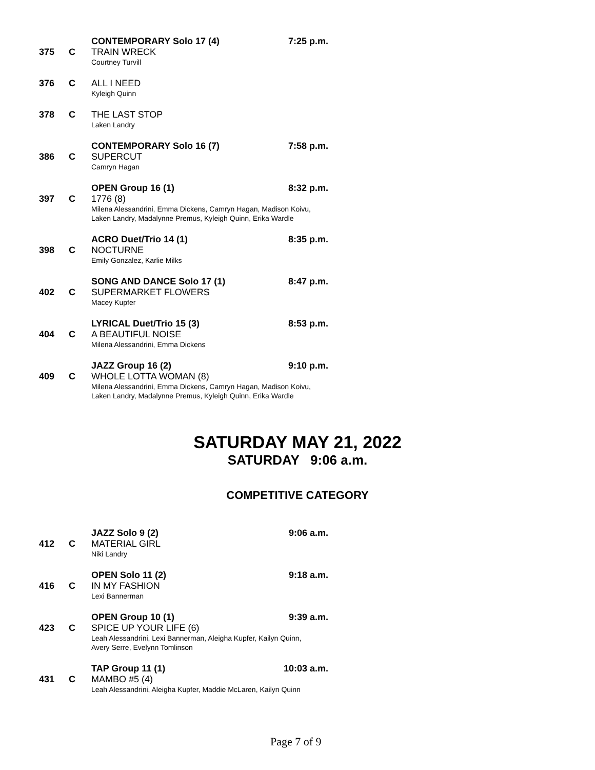CONTEMPORARY Solo 17 (4) 7:25 p.m.
375 C
TRAIN WRECK
Courtney Turvill
376 C
ALL I NEED
Kyleigh Quinn
378 C
THE LAST STOP
Laken Landry
CONTEMPORARY Solo 16 (7) 7:58 p.m.
386 C
SUPERCUT
Camryn Hagan
OPEN Group 16 (1) 8:32 p.m.
397 C
1776 (8)
Milena Alessandrini, Emma Dickens, Camryn Hagan, Madison Koivu,
Laken Landry, Madalynne Premus, Kyleigh Quinn, Erika Wardle
ACRO Duet/Trio 14 (1) 8:35 p.m.
398 C
NOCTURNE
Emily Gonzalez, Karlie Milks
SONG AND DANCE Solo 17 (1) 8:47 p.m.
402 C
SUPERMARKET FLOWERS
Macey Kupfer
LYRICAL Duet/Trio 15 (3) 8:53 p.m.
404 C
A BEAUTIFUL NOISE
Milena Alessandrini, Emma Dickens
JAZZ Group 16 (2) 9:10 p.m.
409 C
WHOLE LOTTA WOMAN (8)
Milena Alessandrini, Emma Dickens, Camryn Hagan, Madison Koivu,
Laken Landry, Madalynne Premus, Kyleigh Quinn, Erika Wardle
SATURDAY MAY 21, 2022
SATURDAY 9:06 a.m.
COMPETITIVE CATEGORY
JAZZ Solo 9 (2) 9:06 a.m.
412 C
MATERIAL GIRL
Niki Landry
OPEN Solo 11 (2) 9:18 a.m.
416 C
IN MY FASHION
Lexi Bannerman
OPEN Group 10 (1) 9:39 a.m.
423 C
SPICE UP YOUR LIFE (6)
Leah Alessandrini, Lexi Bannerman, Aleigha Kupfer, Kailyn Quinn,
Avery Serre, Evelynn Tomlinson
TAP Group 11 (1) 10:03 a.m.
431 C
MAMBO #5 (4)
Leah Alessandrini, Aleigha Kupfer, Maddie McLaren, Kailyn Quinn
Page 7 of 9